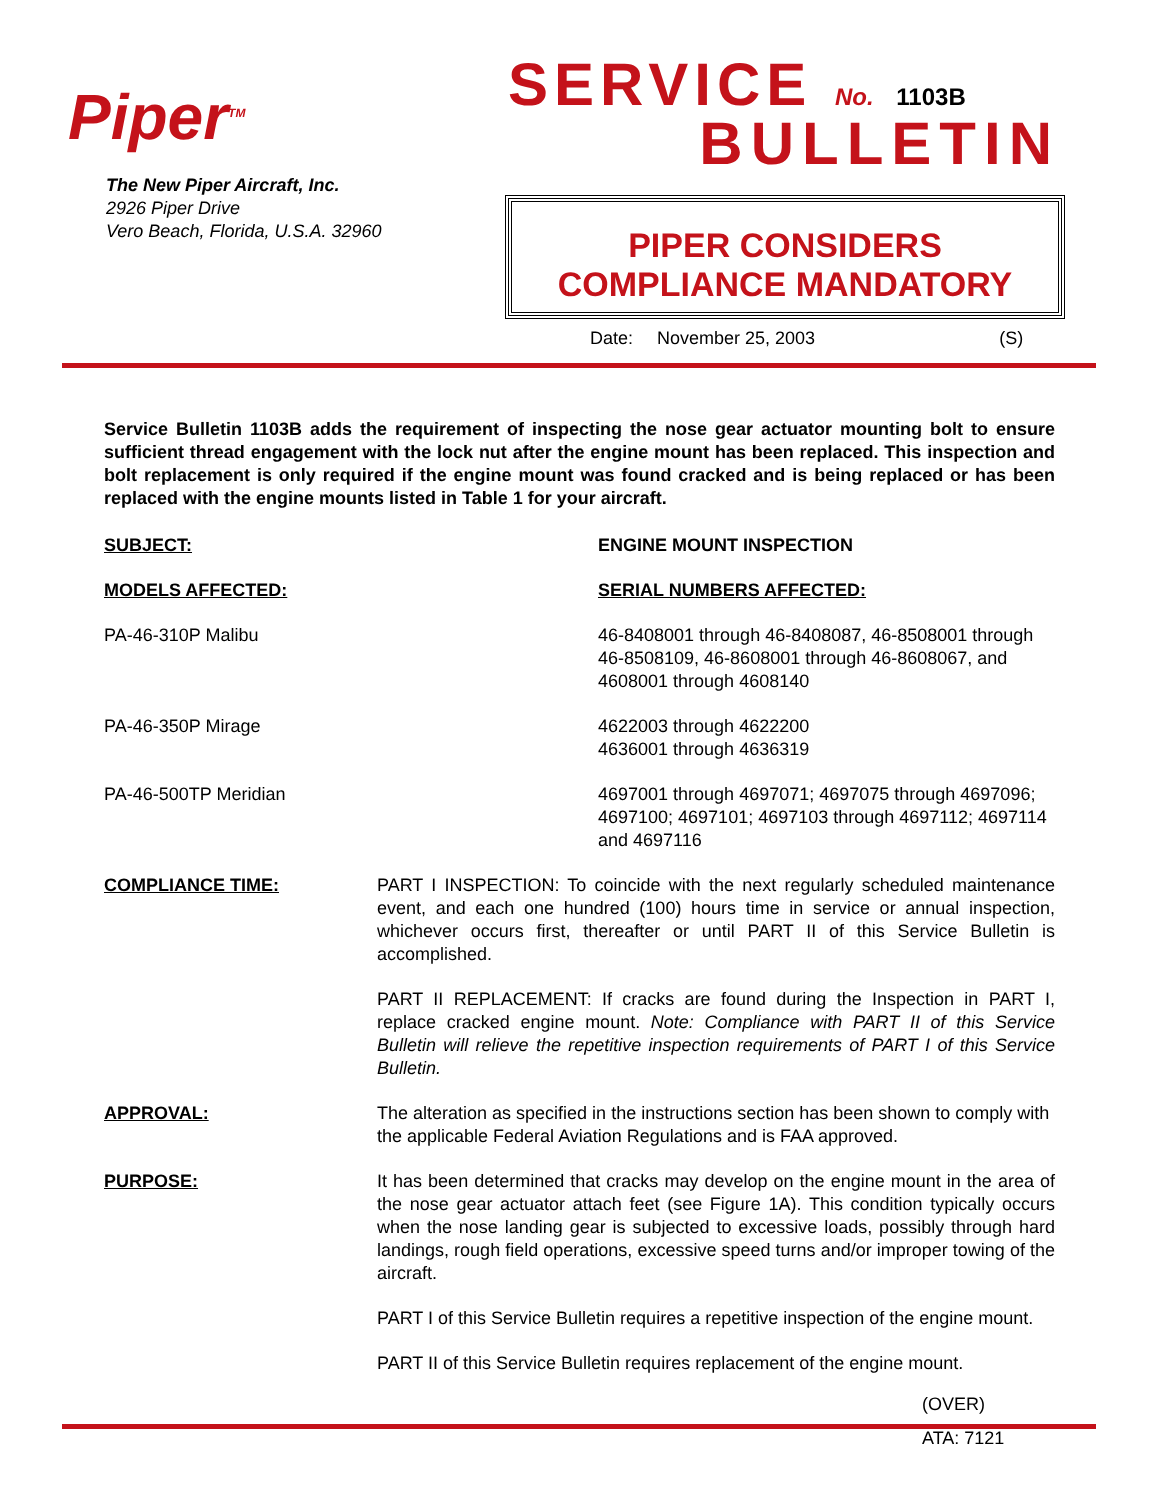Piper<sup>TM</sup>
The New Piper Aircraft, Inc.
2926 Piper Drive
Vero Beach, Florida, U.S.A. 32960
SERVICE No. 1103B
BULLETIN
PIPER CONSIDERS
COMPLIANCE MANDATORY
Date: November 25, 2003 (S)
Service Bulletin 1103B adds the requirement of inspecting the nose gear actuator mounting bolt to ensure sufficient thread engagement with the lock nut after the engine mount has been replaced. This inspection and bolt replacement is only required if the engine mount was found cracked and is being replaced or has been replaced with the engine mounts listed in Table 1 for your aircraft.
SUBJECT: ENGINE MOUNT INSPECTION
MODELS AFFECTED: SERIAL NUMBERS AFFECTED:
PA-46-310P Malibu 46-8408001 through 46-8408087, 46-8508001 through 46-8508109, 46-8608001 through 46-8608067, and 4608001 through 4608140
PA-46-350P Mirage 4622003 through 4622200
4636001 through 4636319
PA-46-500TP Meridian 4697001 through 4697071; 4697075 through 4697096; 4697100; 4697101; 4697103 through 4697112; 4697114 and 4697116
COMPLIANCE TIME: PART I INSPECTION: To coincide with the next regularly scheduled maintenance event, and each one hundred (100) hours time in service or annual inspection, whichever occurs first, thereafter or until PART II of this Service Bulletin is accomplished.
PART II REPLACEMENT: If cracks are found during the Inspection in PART I, replace cracked engine mount. Note: Compliance with PART II of this Service Bulletin will relieve the repetitive inspection requirements of PART I of this Service Bulletin.
APPROVAL: The alteration as specified in the instructions section has been shown to comply with the applicable Federal Aviation Regulations and is FAA approved.
PURPOSE: It has been determined that cracks may develop on the engine mount in the area of the nose gear actuator attach feet (see Figure 1A). This condition typically occurs when the nose landing gear is subjected to excessive loads, possibly through hard landings, rough field operations, excessive speed turns and/or improper towing of the aircraft.
PART I of this Service Bulletin requires a repetitive inspection of the engine mount.
PART II of this Service Bulletin requires replacement of the engine mount.
(OVER)
ATA: 7121